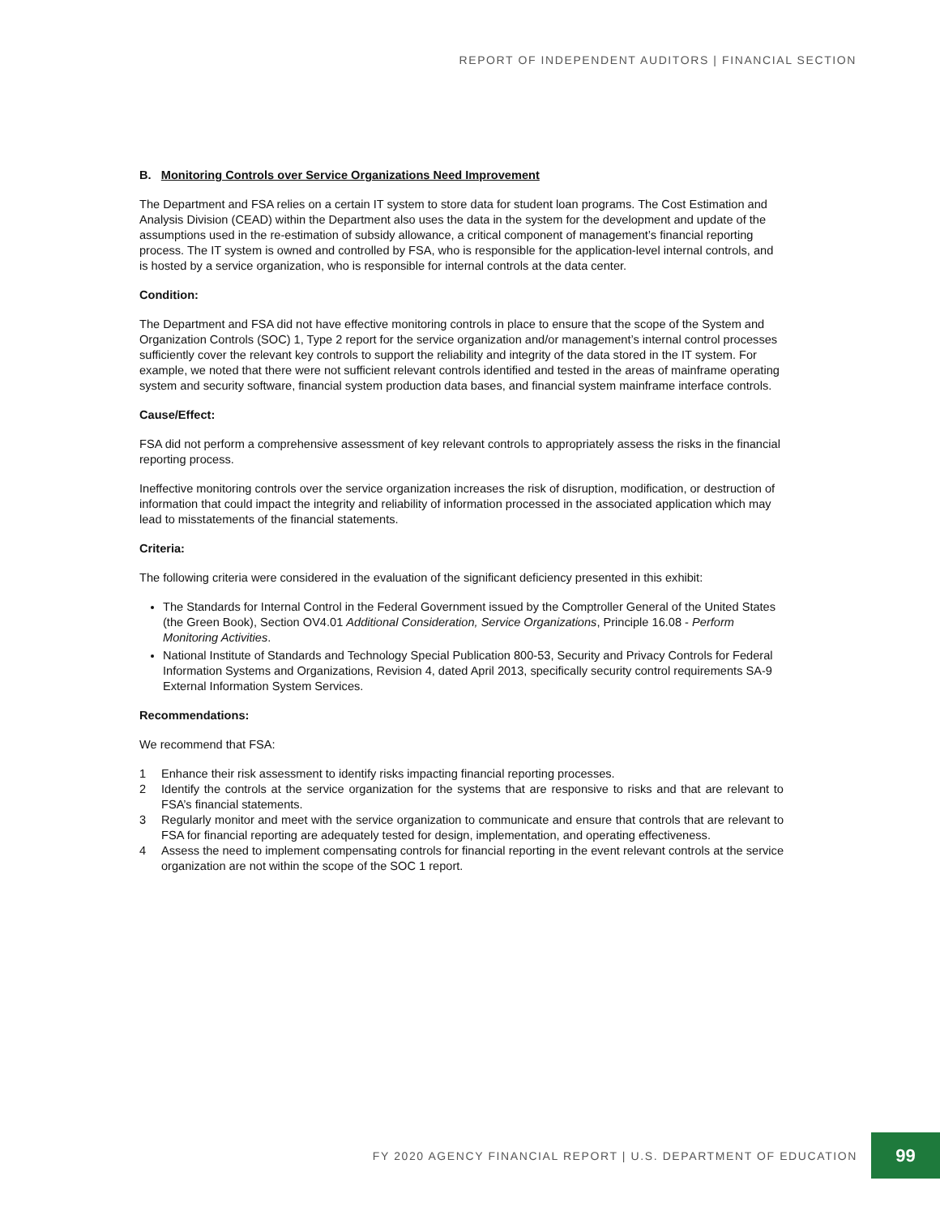REPORT OF INDEPENDENT AUDITORS | FINANCIAL SECTION
B. Monitoring Controls over Service Organizations Need Improvement
The Department and FSA relies on a certain IT system to store data for student loan programs. The Cost Estimation and Analysis Division (CEAD) within the Department also uses the data in the system for the development and update of the assumptions used in the re-estimation of subsidy allowance, a critical component of management’s financial reporting process. The IT system is owned and controlled by FSA, who is responsible for the application-level internal controls, and is hosted by a service organization, who is responsible for internal controls at the data center.
Condition:
The Department and FSA did not have effective monitoring controls in place to ensure that the scope of the System and Organization Controls (SOC) 1, Type 2 report for the service organization and/or management’s internal control processes sufficiently cover the relevant key controls to support the reliability and integrity of the data stored in the IT system. For example, we noted that there were not sufficient relevant controls identified and tested in the areas of mainframe operating system and security software, financial system production data bases, and financial system mainframe interface controls.
Cause/Effect:
FSA did not perform a comprehensive assessment of key relevant controls to appropriately assess the risks in the financial reporting process.
Ineffective monitoring controls over the service organization increases the risk of disruption, modification, or destruction of information that could impact the integrity and reliability of information processed in the associated application which may lead to misstatements of the financial statements.
Criteria:
The following criteria were considered in the evaluation of the significant deficiency presented in this exhibit:
The Standards for Internal Control in the Federal Government issued by the Comptroller General of the United States (the Green Book), Section OV4.01 Additional Consideration, Service Organizations, Principle 16.08 - Perform Monitoring Activities.
National Institute of Standards and Technology Special Publication 800-53, Security and Privacy Controls for Federal Information Systems and Organizations, Revision 4, dated April 2013, specifically security control requirements SA-9 External Information System Services.
Recommendations:
We recommend that FSA:
1 Enhance their risk assessment to identify risks impacting financial reporting processes.
2 Identify the controls at the service organization for the systems that are responsive to risks and that are relevant to FSA’s financial statements.
3 Regularly monitor and meet with the service organization to communicate and ensure that controls that are relevant to FSA for financial reporting are adequately tested for design, implementation, and operating effectiveness.
4 Assess the need to implement compensating controls for financial reporting in the event relevant controls at the service organization are not within the scope of the SOC 1 report.
FY 2020 AGENCY FINANCIAL REPORT | U.S. DEPARTMENT OF EDUCATION
99